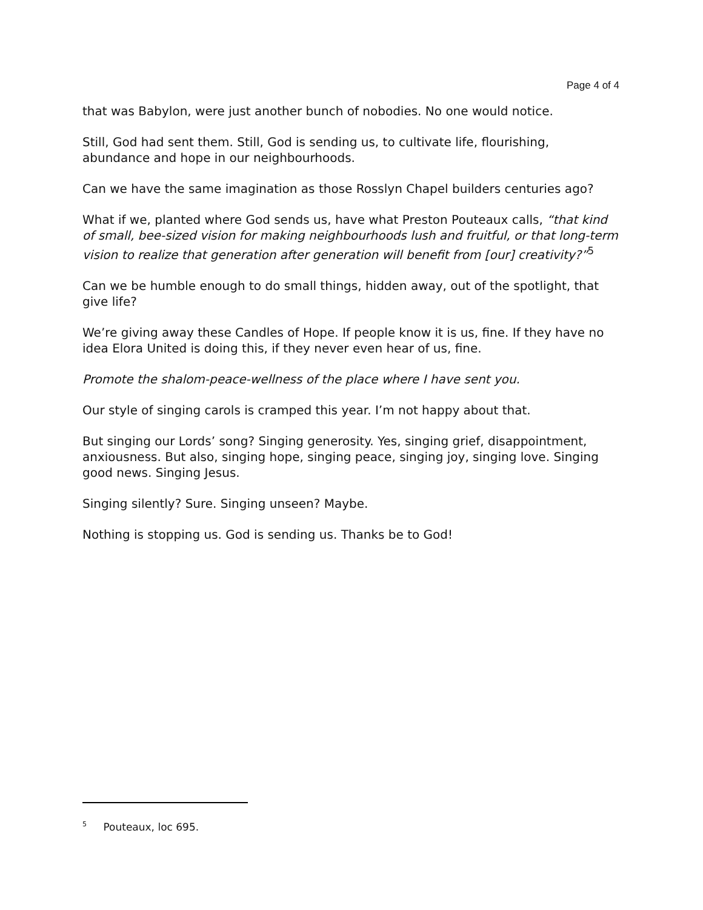Page 4 of 4
that was Babylon, were just another bunch of nobodies. No one would notice.
Still, God had sent them. Still, God is sending us, to cultivate life, flourishing, abundance and hope in our neighbourhoods.
Can we have the same imagination as those Rosslyn Chapel builders centuries ago?
What if we, planted where God sends us, have what Preston Pouteaux calls, “that kind of small, bee-sized vision for making neighbourhoods lush and fruitful, or that long-term vision to realize that generation after generation will benefit from [our] creativity?”<sup>5</sup>
Can we be humble enough to do small things, hidden away, out of the spotlight, that give life?
We’re giving away these Candles of Hope. If people know it is us, fine. If they have no idea Elora United is doing this, if they never even hear of us, fine.
Promote the shalom-peace-wellness of the place where I have sent you.
Our style of singing carols is cramped this year. I’m not happy about that.
But singing our Lords’ song? Singing generosity. Yes, singing grief, disappointment, anxiousness. But also, singing hope, singing peace, singing joy, singing love. Singing good news. Singing Jesus.
Singing silently? Sure. Singing unseen? Maybe.
Nothing is stopping us. God is sending us. Thanks be to God!
<sup>5</sup> Pouteaux, loc 695.